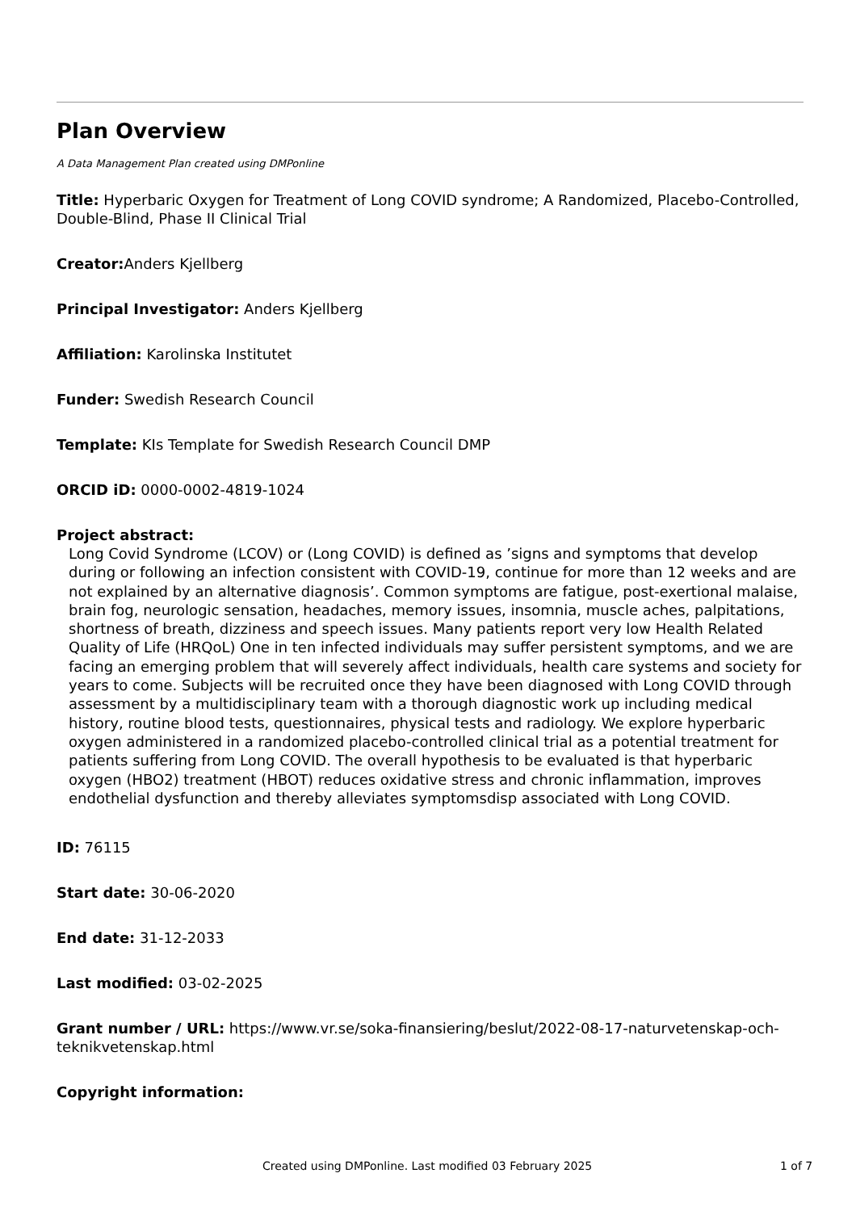Plan Overview
A Data Management Plan created using DMPonline
Title: Hyperbaric Oxygen for Treatment of Long COVID syndrome; A Randomized, Placebo-Controlled, Double-Blind, Phase II Clinical Trial
Creator: Anders Kjellberg
Principal Investigator: Anders Kjellberg
Affiliation: Karolinska Institutet
Funder: Swedish Research Council
Template: KIs Template for Swedish Research Council DMP
ORCID iD: 0000-0002-4819-1024
Project abstract:
Long Covid Syndrome (LCOV) or (Long COVID) is defined as ’signs and symptoms that develop during or following an infection consistent with COVID-19, continue for more than 12 weeks and are not explained by an alternative diagnosis’. Common symptoms are fatigue, post-exertional malaise, brain fog, neurologic sensation, headaches, memory issues, insomnia, muscle aches, palpitations, shortness of breath, dizziness and speech issues. Many patients report very low Health Related Quality of Life (HRQoL) One in ten infected individuals may suffer persistent symptoms, and we are facing an emerging problem that will severely affect individuals, health care systems and society for years to come. Subjects will be recruited once they have been diagnosed with Long COVID through assessment by a multidisciplinary team with a thorough diagnostic work up including medical history, routine blood tests, questionnaires, physical tests and radiology. We explore hyperbaric oxygen administered in a randomized placebo-controlled clinical trial as a potential treatment for patients suffering from Long COVID. The overall hypothesis to be evaluated is that hyperbaric oxygen (HBO2) treatment (HBOT) reduces oxidative stress and chronic inflammation, improves endothelial dysfunction and thereby alleviates symptomsdisp associated with Long COVID.
ID: 76115
Start date: 30-06-2020
End date: 31-12-2033
Last modified: 03-02-2025
Grant number / URL: https://www.vr.se/soka-finansiering/beslut/2022-08-17-naturvetenskap-och-teknikvetenskap.html
Copyright information:
Created using DMPonline. Last modified 03 February 2025 1 of 7